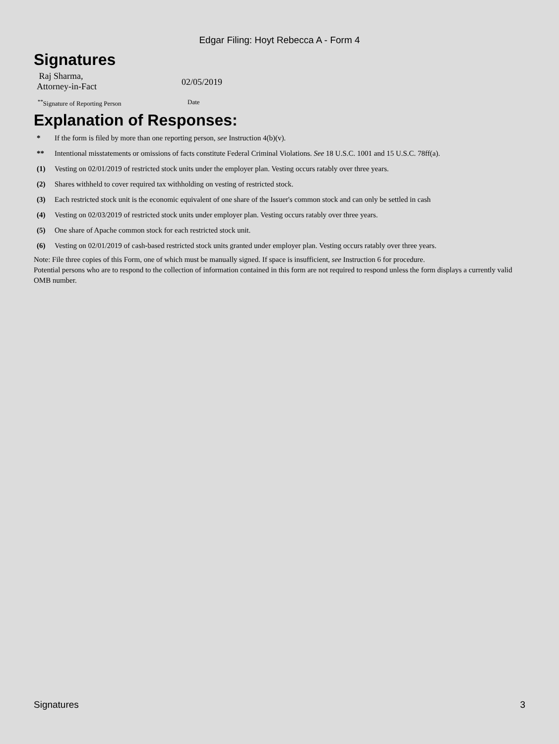Edgar Filing: Hoyt Rebecca A - Form 4
Signatures
| Raj Sharma, Attorney-in-Fact | 02/05/2019 |
| <sup>**</sup> Signature of Reporting Person | Date |
Explanation of Responses:
| * | If the form is filed by more than one reporting person, see Instruction 4(b)(v). |
| ** | Intentional misstatements or omissions of facts constitute Federal Criminal Violations. See 18 U.S.C. 1001 and 15 U.S.C. 78ff(a). |
| (1) | Vesting on 02/01/2019 of restricted stock units under the employer plan. Vesting occurs ratably over three years. |
| (2) | Shares withheld to cover required tax withholding on vesting of restricted stock. |
| (3) | Each restricted stock unit is the economic equivalent of one share of the Issuer's common stock and can only be settled in cash |
| (4) | Vesting on 02/03/2019 of restricted stock units under employer plan. Vesting occurs ratably over three years. |
| (5) | One share of Apache common stock for each restricted stock unit. |
| (6) | Vesting on 02/01/2019 of cash-based restricted stock units granted under employer plan. Vesting occurs ratably over three years. |
Note: File three copies of this Form, one of which must be manually signed. If space is insufficient, see Instruction 6 for procedure.
Potential persons who are to respond to the collection of information contained in this form are not required to respond unless the form displays a currently valid OMB number.
Signatures 3